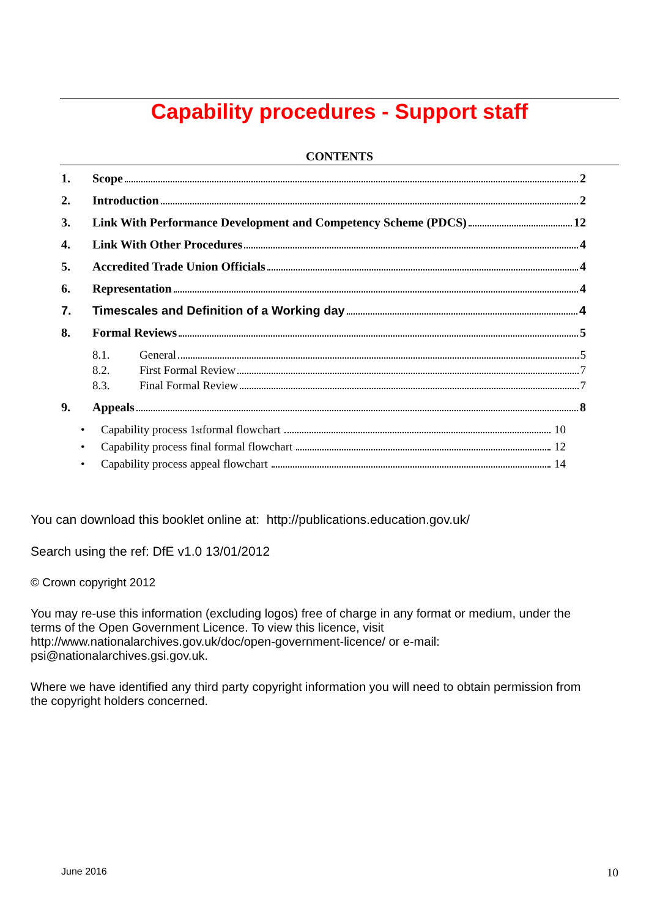Capability procedures - Support staff
CONTENTS
1. Scope 2
2. Introduction 2
3. Link With Performance Development and Competency Scheme (PDCS) 12
4. Link With Other Procedures 4
5. Accredited Trade Union Officials 4
6. Representation 4
7. Timescales and Definition of a Working day 4
8. Formal Reviews 5
8.1. General 5
8.2. First Formal Review 7
8.3. Final Formal Review 7
9. Appeals 8
• Capability process 1<sup>st</sup> formal flowchart 10
• Capability process final formal flowchart 12
• Capability process appeal flowchart 14
You can download this booklet online at: http://publications.education.gov.uk/
Search using the ref: DfE v1.0 13/01/2012
© Crown copyright 2012
You may re-use this information (excluding logos) free of charge in any format or medium, under the terms of the Open Government Licence. To view this licence, visit http://www.nationalarchives.gov.uk/doc/open-government-licence/ or e-mail: psi@nationalarchives.gsi.gov.uk.
Where we have identified any third party copyright information you will need to obtain permission from the copyright holders concerned.
June 2016 10